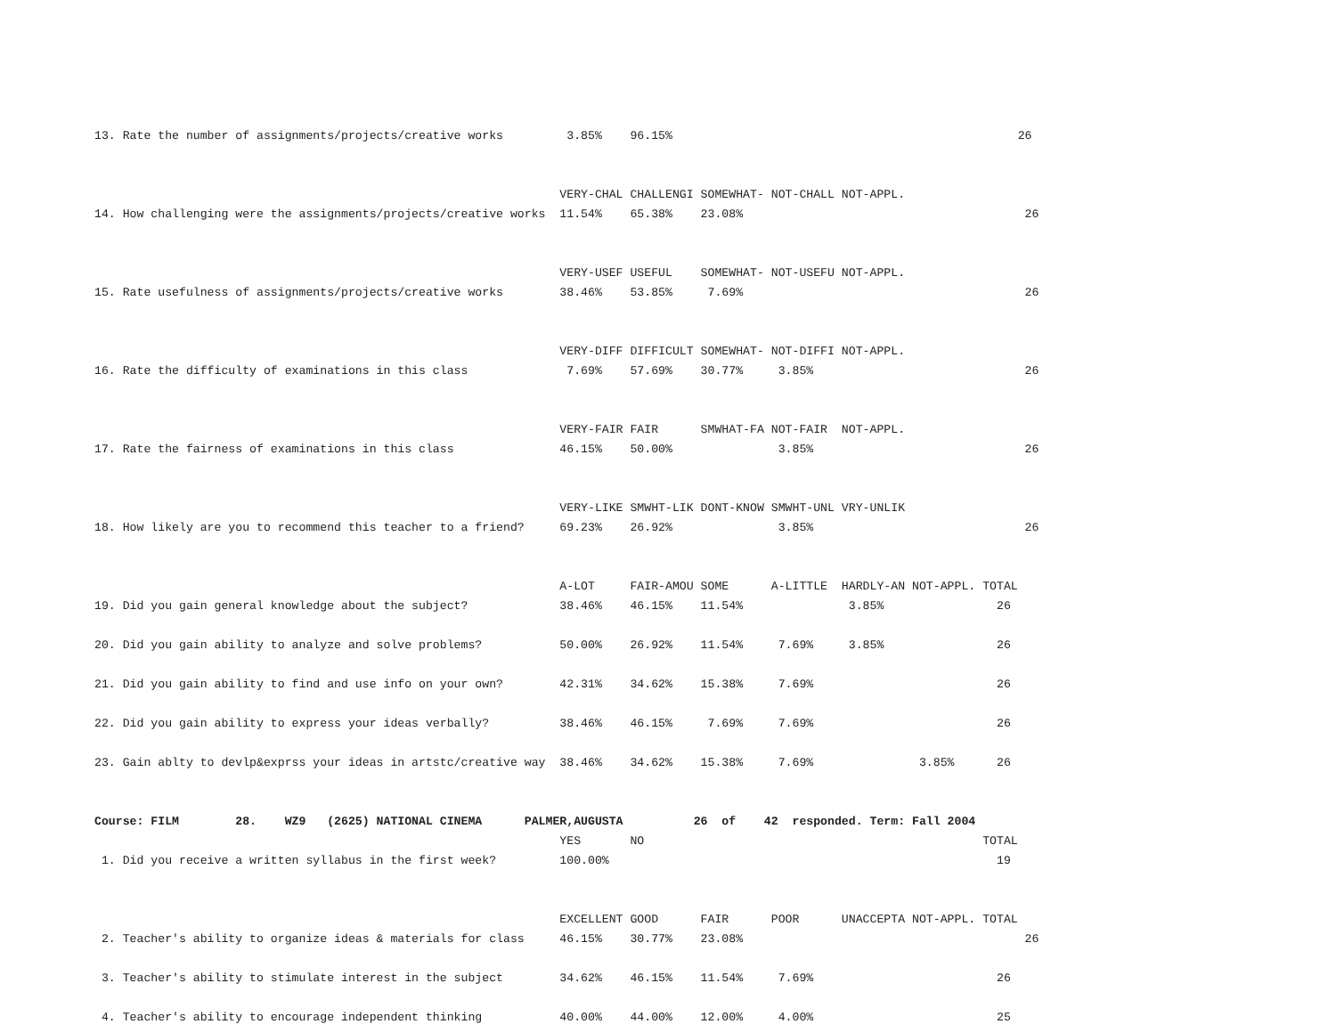13. Rate the number of assignments/projects/creative works         3.85%    96.15%                                                 26


                                                                  VERY-CHAL CHALLENGI SOMEWHAT- NOT-CHALL NOT-APPL.
14. How challenging were the assignments/projects/creative works  11.54%    65.38%    23.08%                                        26


                                                                  VERY-USEF USEFUL    SOMEWHAT- NOT-USEFU NOT-APPL.
15. Rate usefulness of assignments/projects/creative works        38.46%    53.85%     7.69%                                        26


                                                                  VERY-DIFF DIFFICULT SOMEWHAT- NOT-DIFFI NOT-APPL.
16. Rate the difficulty of examinations in this class              7.69%    57.69%    30.77%     3.85%                              26


                                                                  VERY-FAIR FAIR      SMWHAT-FA NOT-FAIR  NOT-APPL.
17. Rate the fairness of examinations in this class               46.15%    50.00%               3.85%                              26


                                                                  VERY-LIKE SMWHT-LIK DONT-KNOW SMWHT-UNL VRY-UNLIK
18. How likely are you to recommend this teacher to a friend?     69.23%    26.92%               3.85%                              26


                                                                  A-LOT     FAIR-AMOU SOME      A-LITTLE  HARDLY-AN NOT-APPL. TOTAL
19. Did you gain general knowledge about the subject?             38.46%    46.15%    11.54%               3.85%                26

20. Did you gain ability to analyze and solve problems?           50.00%    26.92%    11.54%     7.69%     3.85%                26

21. Did you gain ability to find and use info on your own?        42.31%    34.62%    15.38%     7.69%                          26

22. Did you gain ability to express your ideas verbally?          38.46%    46.15%     7.69%     7.69%                          26

23. Gain ablty to devlp&exprss your ideas in artstc/creative way  38.46%    34.62%    15.38%     7.69%               3.85%      26


Course: FILM        28.    WZ9   (2625) NATIONAL CINEMA      PALMER,AUGUSTA          26  of    42  responded. Term: Fall 2004
                                                                  YES       NO                                                TOTAL
 1. Did you receive a written syllabus in the first week?         100.00%                                                       19


                                                                  EXCELLENT GOOD      FAIR      POOR      UNACCEPTA NOT-APPL. TOTAL
 2. Teacher's ability to organize ideas & materials for class     46.15%    30.77%    23.08%                                        26

 3. Teacher's ability to stimulate interest in the subject        34.62%    46.15%    11.54%     7.69%                          26

 4. Teacher's ability to encourage independent thinking           40.00%    44.00%    12.00%     4.00%                          25